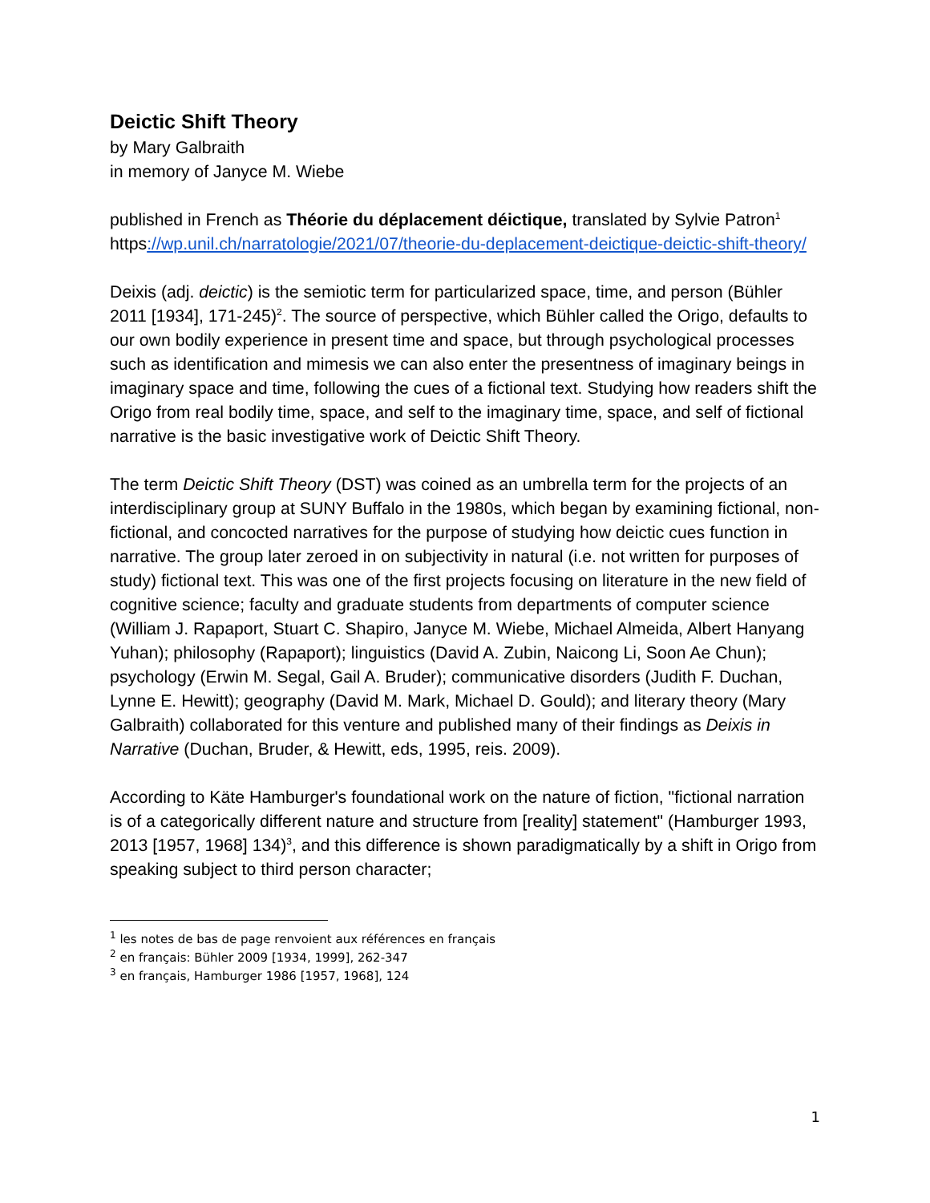Deictic Shift Theory
by Mary Galbraith
in memory of Janyce M. Wiebe
published in French as Théorie du déplacement déictique, translated by Sylvie Patron<sup>1</sup>
https://wp.unil.ch/narratologie/2021/07/theorie-du-deplacement-deictique-deictic-shift-theory/
Deixis (adj. deictic) is the semiotic term for particularized space, time, and person (Bühler 2011 [1934], 171-245)<sup>2</sup>. The source of perspective, which Bühler called the Origo, defaults to our own bodily experience in present time and space, but through psychological processes such as identification and mimesis we can also enter the presentness of imaginary beings in imaginary space and time, following the cues of a fictional text. Studying how readers shift the Origo from real bodily time, space, and self to the imaginary time, space, and self of fictional narrative is the basic investigative work of Deictic Shift Theory.
The term Deictic Shift Theory (DST) was coined as an umbrella term for the projects of an interdisciplinary group at SUNY Buffalo in the 1980s, which began by examining fictional, non-fictional, and concocted narratives for the purpose of studying how deictic cues function in narrative. The group later zeroed in on subjectivity in natural (i.e. not written for purposes of study) fictional text. This was one of the first projects focusing on literature in the new field of cognitive science; faculty and graduate students from departments of computer science (William J. Rapaport, Stuart C. Shapiro, Janyce M. Wiebe, Michael Almeida, Albert Hanyang Yuhan); philosophy (Rapaport); linguistics (David A. Zubin, Naicong Li, Soon Ae Chun); psychology (Erwin M. Segal, Gail A. Bruder); communicative disorders (Judith F. Duchan, Lynne E. Hewitt); geography (David M. Mark, Michael D. Gould); and literary theory (Mary Galbraith) collaborated for this venture and published many of their findings as Deixis in Narrative (Duchan, Bruder, & Hewitt, eds, 1995, reis. 2009).
According to Käte Hamburger's foundational work on the nature of fiction, "fictional narration is of a categorically different nature and structure from [reality] statement" (Hamburger 1993, 2013 [1957, 1968] 134)<sup>3</sup>, and this difference is shown paradigmatically by a shift in Origo from speaking subject to third person character;
<sup>1</sup> les notes de bas de page renvoient aux références en français
<sup>2</sup> en français: Bühler 2009 [1934, 1999], 262-347
<sup>3</sup> en français, Hamburger 1986 [1957, 1968], 124
1